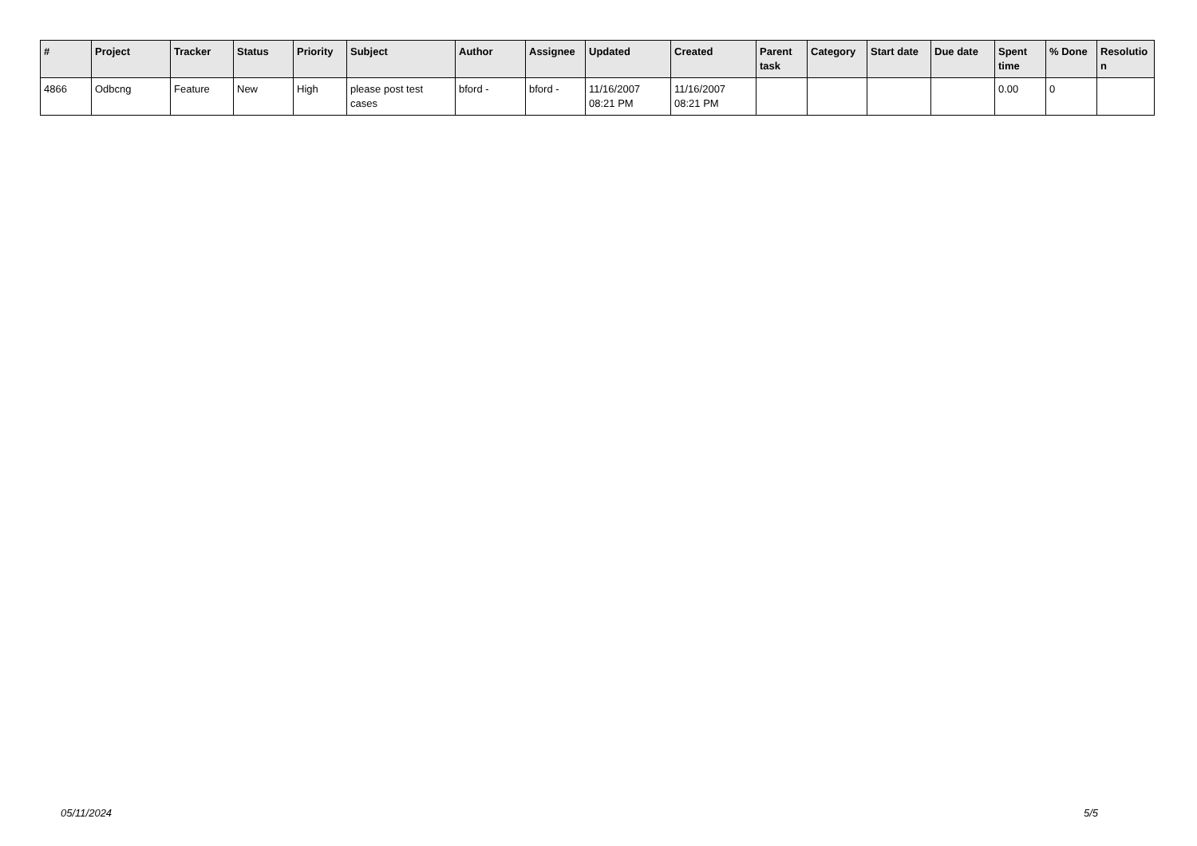| # | Project | Tracker | Status | Priority | Subject | Author | Assignee | Updated | Created | Parent task | Category | Start date | Due date | Spent time | % Done | Resolutio n |
| --- | --- | --- | --- | --- | --- | --- | --- | --- | --- | --- | --- | --- | --- | --- | --- | --- |
| 4866 | Odbcng | Feature | New | High | please post test cases | bford - | bford - | 11/16/2007 08:21 PM | 11/16/2007 08:21 PM | | | | | 0.00 | 0 | |
05/11/2024 5/5